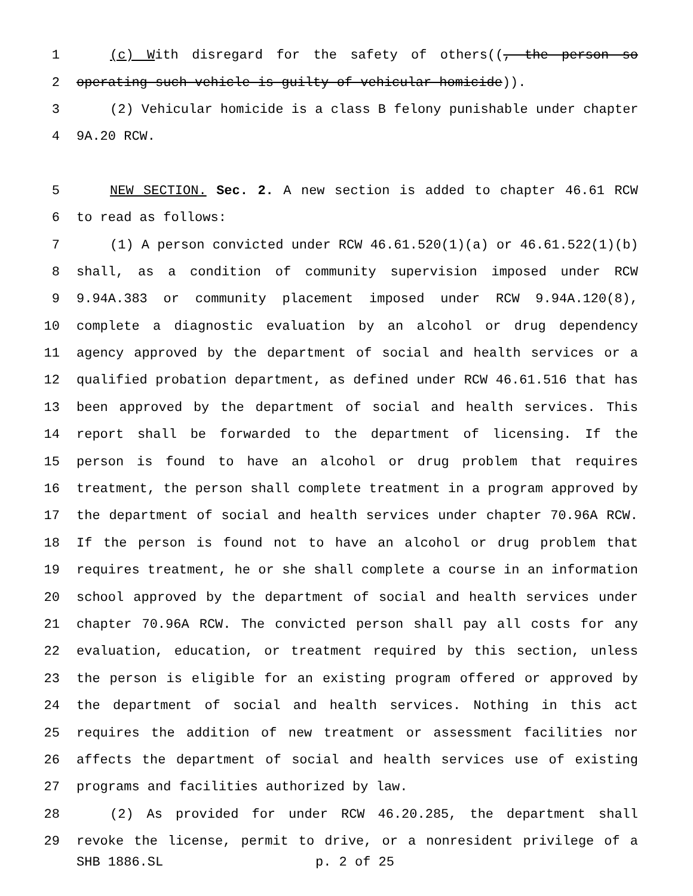1 (c) With disregard for the safety of others((, the person so
2 operating such vehicle is guilty of vehicular homicide)).
3 (2) Vehicular homicide is a class B felony punishable under chapter
4 9A.20 RCW.
5 NEW SECTION. Sec. 2. A new section is added to chapter 46.61 RCW
6 to read as follows:
7 (1) A person convicted under RCW 46.61.520(1)(a) or 46.61.522(1)(b)
8 shall, as a condition of community supervision imposed under RCW
9 9.94A.383 or community placement imposed under RCW 9.94A.120(8),
10 complete a diagnostic evaluation by an alcohol or drug dependency
11 agency approved by the department of social and health services or a
12 qualified probation department, as defined under RCW 46.61.516 that has
13 been approved by the department of social and health services. This
14 report shall be forwarded to the department of licensing. If the
15 person is found to have an alcohol or drug problem that requires
16 treatment, the person shall complete treatment in a program approved by
17 the department of social and health services under chapter 70.96A RCW.
18 If the person is found not to have an alcohol or drug problem that
19 requires treatment, he or she shall complete a course in an information
20 school approved by the department of social and health services under
21 chapter 70.96A RCW. The convicted person shall pay all costs for any
22 evaluation, education, or treatment required by this section, unless
23 the person is eligible for an existing program offered or approved by
24 the department of social and health services. Nothing in this act
25 requires the addition of new treatment or assessment facilities nor
26 affects the department of social and health services use of existing
27 programs and facilities authorized by law.
28 (2) As provided for under RCW 46.20.285, the department shall
29 revoke the license, permit to drive, or a nonresident privilege of a
SHB 1886.SL p. 2 of 25